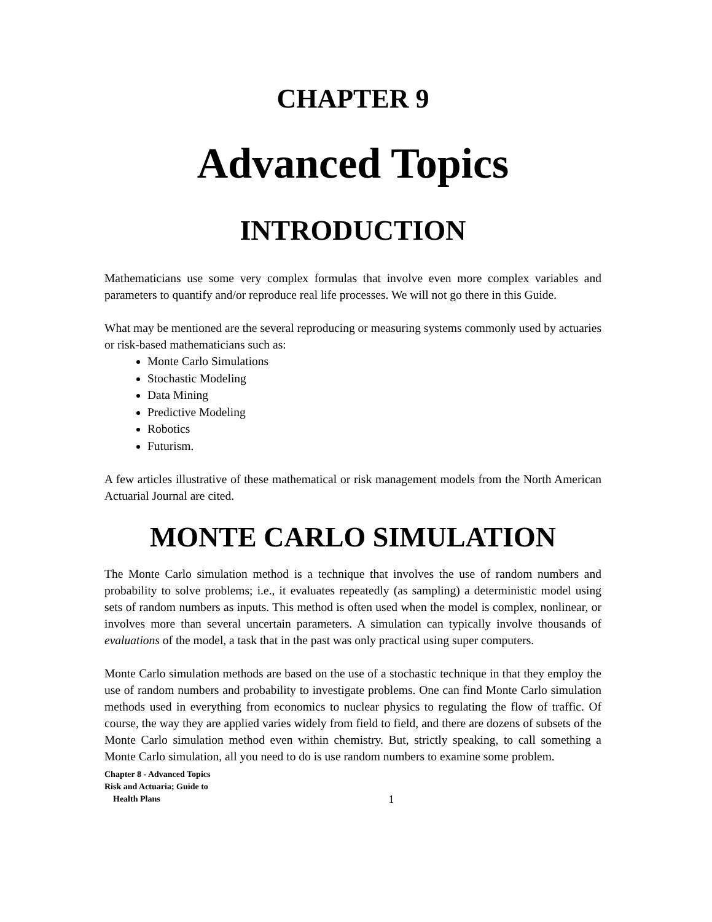CHAPTER 9
Advanced Topics
INTRODUCTION
Mathematicians use some very complex formulas that involve even more complex variables and parameters to quantify and/or reproduce real life processes. We will not go there in this Guide.
What may be mentioned are the several reproducing or measuring systems commonly used by actuaries or risk-based mathematicians such as:
Monte Carlo Simulations
Stochastic Modeling
Data Mining
Predictive Modeling
Robotics
Futurism.
A few articles illustrative of these mathematical or risk management models from the North American Actuarial Journal are cited.
MONTE CARLO SIMULATION
The Monte Carlo simulation method is a technique that involves the use of random numbers and probability to solve problems; i.e., it evaluates repeatedly (as sampling) a deterministic model using sets of random numbers as inputs. This method is often used when the model is complex, nonlinear, or involves more than several uncertain parameters. A simulation can typically involve thousands of evaluations of the model, a task that in the past was only practical using super computers.
Monte Carlo simulation methods are based on the use of a stochastic technique in that they employ the use of random numbers and probability to investigate problems. One can find Monte Carlo simulation methods used in everything from economics to nuclear physics to regulating the flow of traffic. Of course, the way they are applied varies widely from field to field, and there are dozens of subsets of the Monte Carlo simulation method even within chemistry. But, strictly speaking, to call something a Monte Carlo simulation, all you need to do is use random numbers to examine some problem.
Chapter 8 - Advanced Topics
Risk and Actuaria; Guide to
Health Plans
1